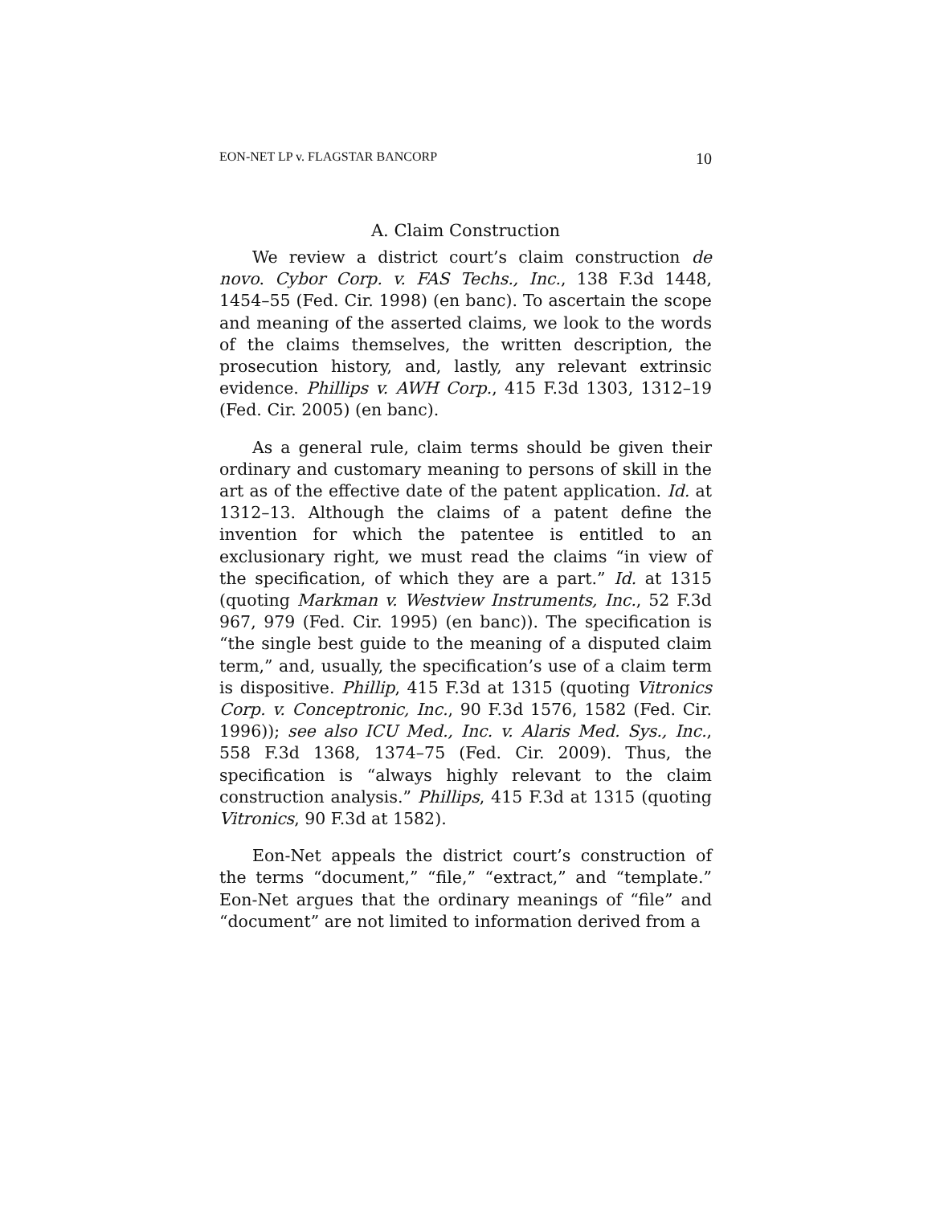EON-NET LP v. FLAGSTAR BANCORP 10
A. Claim Construction
We review a district court’s claim construction de novo. Cybor Corp. v. FAS Techs., Inc., 138 F.3d 1448, 1454–55 (Fed. Cir. 1998) (en banc). To ascertain the scope and meaning of the asserted claims, we look to the words of the claims themselves, the written description, the prosecution history, and, lastly, any relevant extrinsic evidence. Phillips v. AWH Corp., 415 F.3d 1303, 1312–19 (Fed. Cir. 2005) (en banc).
As a general rule, claim terms should be given their ordinary and customary meaning to persons of skill in the art as of the effective date of the patent application. Id. at 1312–13. Although the claims of a patent define the invention for which the patentee is entitled to an exclusionary right, we must read the claims “in view of the specification, of which they are a part.” Id. at 1315 (quoting Markman v. Westview Instruments, Inc., 52 F.3d 967, 979 (Fed. Cir. 1995) (en banc)). The specification is “the single best guide to the meaning of a disputed claim term,” and, usually, the specification’s use of a claim term is dispositive. Phillip, 415 F.3d at 1315 (quoting Vitronics Corp. v. Conceptronic, Inc., 90 F.3d 1576, 1582 (Fed. Cir. 1996)); see also ICU Med., Inc. v. Alaris Med. Sys., Inc., 558 F.3d 1368, 1374–75 (Fed. Cir. 2009). Thus, the specification is “always highly relevant to the claim construction analysis.” Phillips, 415 F.3d at 1315 (quoting Vitronics, 90 F.3d at 1582).
Eon-Net appeals the district court’s construction of the terms “document,” “file,” “extract,” and “template.” Eon-Net argues that the ordinary meanings of “file” and “document” are not limited to information derived from a